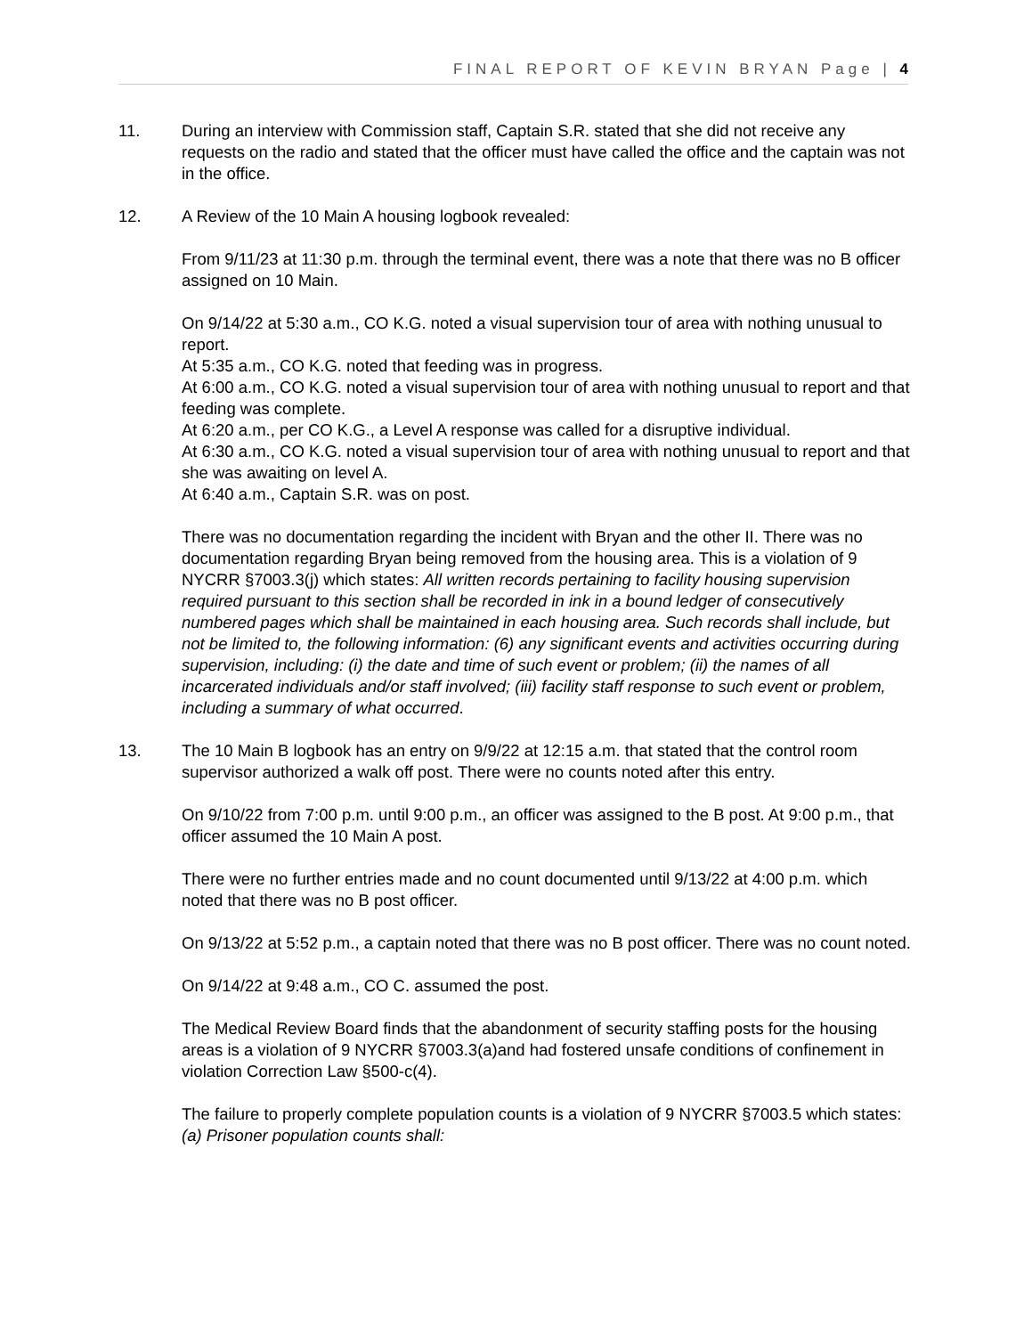FINAL REPORT OF KEVIN BRYAN Page | 4
11. During an interview with Commission staff, Captain S.R. stated that she did not receive any requests on the radio and stated that the officer must have called the office and the captain was not in the office.
12. A Review of the 10 Main A housing logbook revealed:
From 9/11/23 at 11:30 p.m. through the terminal event, there was a note that there was no B officer assigned on 10 Main.
On 9/14/22 at 5:30 a.m., CO K.G. noted a visual supervision tour of area with nothing unusual to report.
At 5:35 a.m., CO K.G. noted that feeding was in progress.
At 6:00 a.m., CO K.G. noted a visual supervision tour of area with nothing unusual to report and that feeding was complete.
At 6:20 a.m., per CO K.G., a Level A response was called for a disruptive individual.
At 6:30 a.m., CO K.G. noted a visual supervision tour of area with nothing unusual to report and that she was awaiting on level A.
At 6:40 a.m., Captain S.R. was on post.
There was no documentation regarding the incident with Bryan and the other II. There was no documentation regarding Bryan being removed from the housing area. This is a violation of 9 NYCRR §7003.3(j) which states: All written records pertaining to facility housing supervision required pursuant to this section shall be recorded in ink in a bound ledger of consecutively numbered pages which shall be maintained in each housing area. Such records shall include, but not be limited to, the following information: (6) any significant events and activities occurring during supervision, including: (i) the date and time of such event or problem; (ii) the names of all incarcerated individuals and/or staff involved; (iii) facility staff response to such event or problem, including a summary of what occurred.
13. The 10 Main B logbook has an entry on 9/9/22 at 12:15 a.m. that stated that the control room supervisor authorized a walk off post. There were no counts noted after this entry.
On 9/10/22 from 7:00 p.m. until 9:00 p.m., an officer was assigned to the B post. At 9:00 p.m., that officer assumed the 10 Main A post.
There were no further entries made and no count documented until 9/13/22 at 4:00 p.m. which noted that there was no B post officer.
On 9/13/22 at 5:52 p.m., a captain noted that there was no B post officer. There was no count noted.
On 9/14/22 at 9:48 a.m., CO C. assumed the post.
The Medical Review Board finds that the abandonment of security staffing posts for the housing areas is a violation of 9 NYCRR §7003.3(a)and had fostered unsafe conditions of confinement in violation Correction Law §500-c(4).
The failure to properly complete population counts is a violation of 9 NYCRR §7003.5 which states:
(a) Prisoner population counts shall: